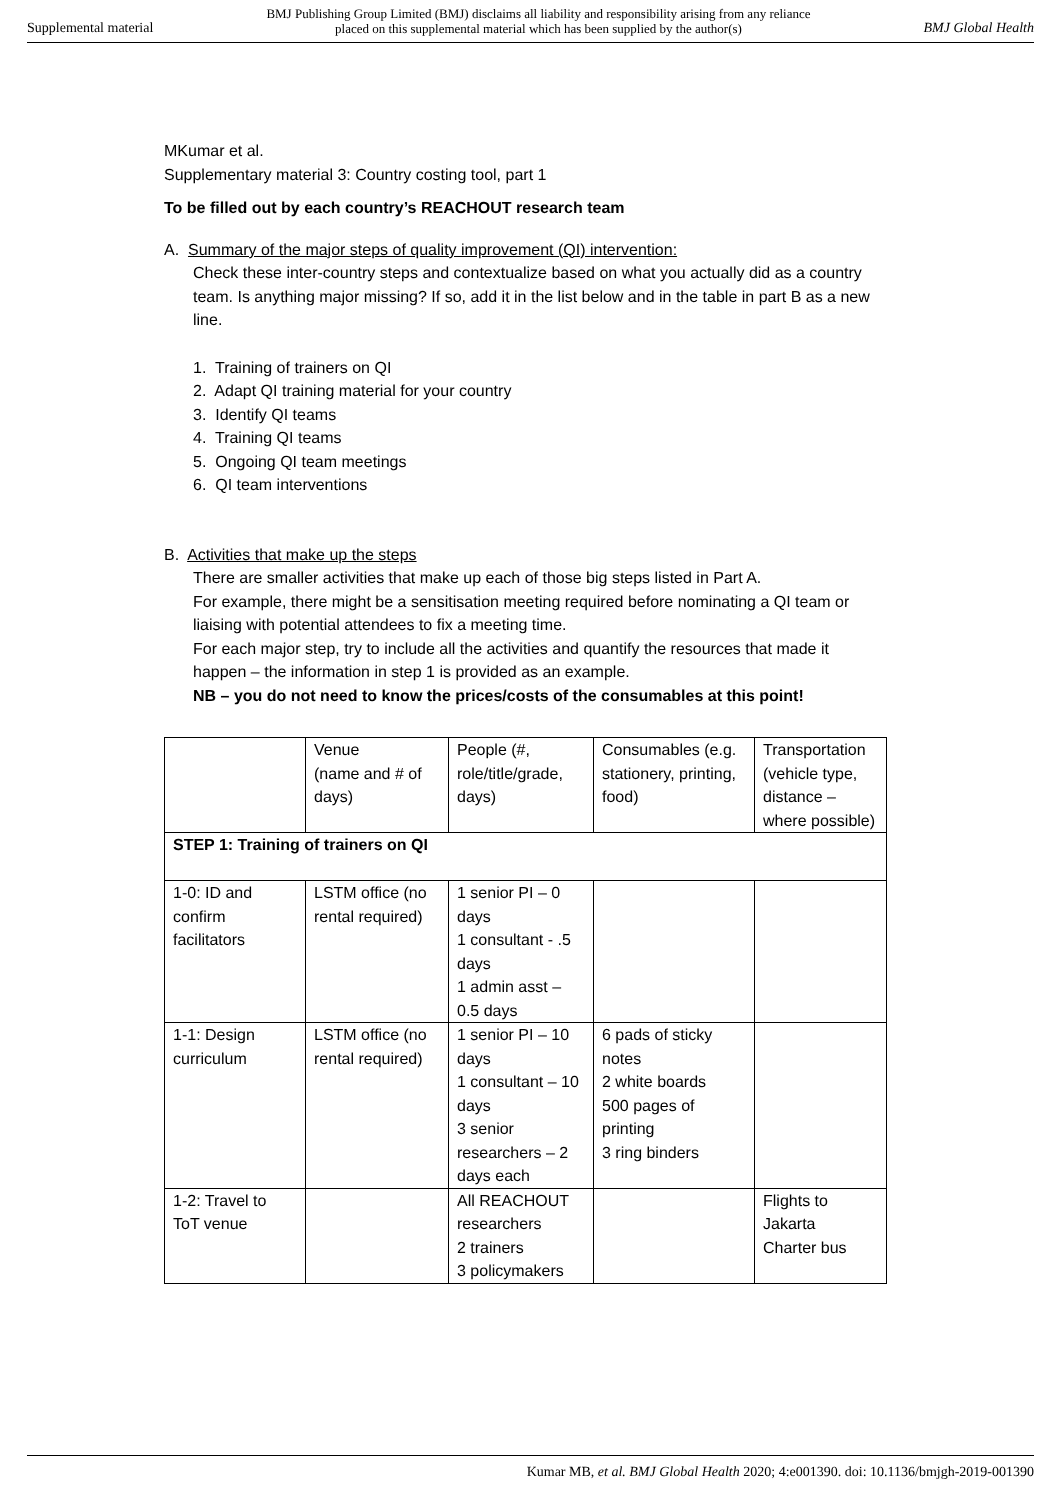Supplemental material BMJ Publishing Group Limited (BMJ) disclaims all liability and responsibility arising from any reliance
placed on this supplemental material which has been supplied by the author(s) BMJ Global Health
MKumar et al.
Supplementary material 3: Country costing tool, part 1
To be filled out by each country’s REACHOUT research team
A. Summary of the major steps of quality improvement (QI) intervention:
Check these inter-country steps and contextualize based on what you actually did as a country team. Is anything major missing? If so, add it in the list below and in the table in part B as a new line.
1. Training of trainers on QI
2. Adapt QI training material for your country
3. Identify QI teams
4. Training QI teams
5. Ongoing QI team meetings
6. QI team interventions
B. Activities that make up the steps
There are smaller activities that make up each of those big steps listed in Part A.
For example, there might be a sensitisation meeting required before nominating a QI team or liaising with potential attendees to fix a meeting time.
For each major step, try to include all the activities and quantify the resources that made it happen – the information in step 1 is provided as an example.
NB – you do not need to know the prices/costs of the consumables at this point!
| | Venue (name and # of days) | People (#, role/title/grade, days) | Consumables (e.g. stationery, printing, food) | Transportation (vehicle type, distance – where possible) |
| STEP 1: Training of trainers on QI | | | | |
| 1-0: ID and confirm facilitators | LSTM office (no rental required) | 1 senior PI – 0 days 1 consultant - .5 days 1 admin asst – 0.5 days | | |
| 1-1: Design curriculum | LSTM office (no rental required) | 1 senior PI – 10 days 1 consultant – 10 days 3 senior researchers – 2 days each | 6 pads of sticky notes 2 white boards 500 pages of printing 3 ring binders | |
| 1-2: Travel to ToT venue | | All REACHOUT researchers 2 trainers 3 policymakers | | Flights to Jakarta Charter bus |
Kumar MB, et al. BMJ Global Health 2020; 4:e001390. doi: 10.1136/bmjgh-2019-001390